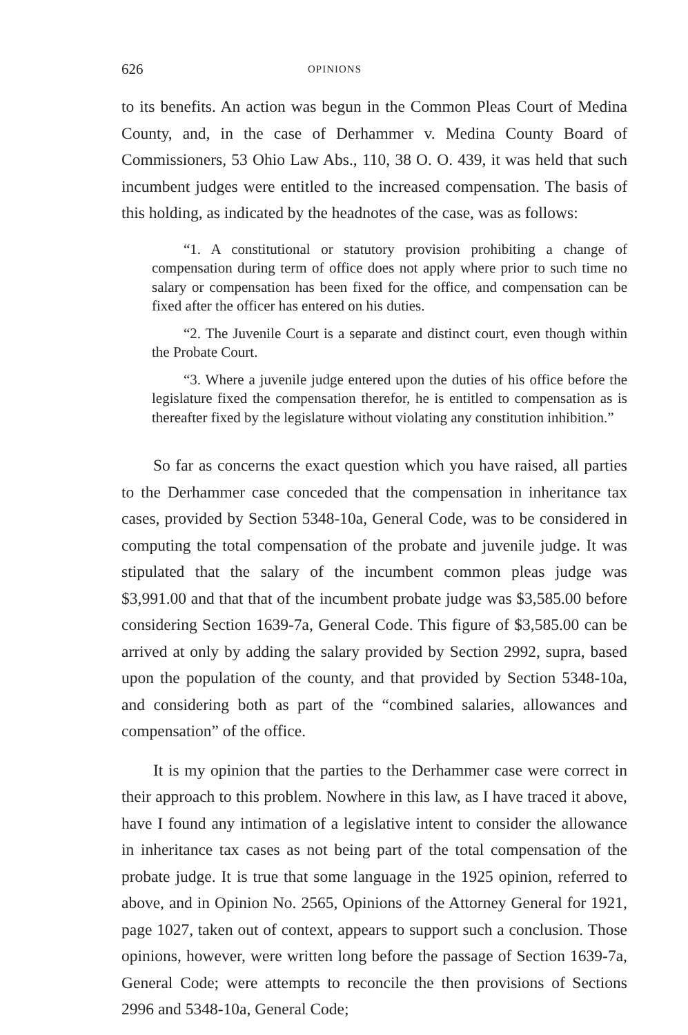626 OPINIONS
to its benefits. An action was begun in the Common Pleas Court of Medina County, and, in the case of Derhammer v. Medina County Board of Commissioners, 53 Ohio Law Abs., 110, 38 O. O. 439, it was held that such incumbent judges were entitled to the increased compensation. The basis of this holding, as indicated by the headnotes of the case, was as follows:
“1. A constitutional or statutory provision prohibiting a change of compensation during term of office does not apply where prior to such time no salary or compensation has been fixed for the office, and compensation can be fixed after the officer has entered on his duties.
“2. The Juvenile Court is a separate and distinct court, even though within the Probate Court.
“3. Where a juvenile judge entered upon the duties of his office before the legislature fixed the compensation therefor, he is entitled to compensation as is thereafter fixed by the legislature without violating any constitution inhibition.”
So far as concerns the exact question which you have raised, all parties to the Derhammer case conceded that the compensation in inheritance tax cases, provided by Section 5348-10a, General Code, was to be considered in computing the total compensation of the probate and juvenile judge. It was stipulated that the salary of the incumbent common pleas judge was $3,991.00 and that that of the incumbent probate judge was $3,585.00 before considering Section 1639-7a, General Code. This figure of $3,585.00 can be arrived at only by adding the salary provided by Section 2992, supra, based upon the population of the county, and that provided by Section 5348-10a, and considering both as part of the “combined salaries, allowances and compensation” of the office.
It is my opinion that the parties to the Derhammer case were correct in their approach to this problem. Nowhere in this law, as I have traced it above, have I found any intimation of a legislative intent to consider the allowance in inheritance tax cases as not being part of the total compensation of the probate judge. It is true that some language in the 1925 opinion, referred to above, and in Opinion No. 2565, Opinions of the Attorney General for 1921, page 1027, taken out of context, appears to support such a conclusion. Those opinions, however, were written long before the passage of Section 1639-7a, General Code; were attempts to reconcile the then provisions of Sections 2996 and 5348-10a, General Code;